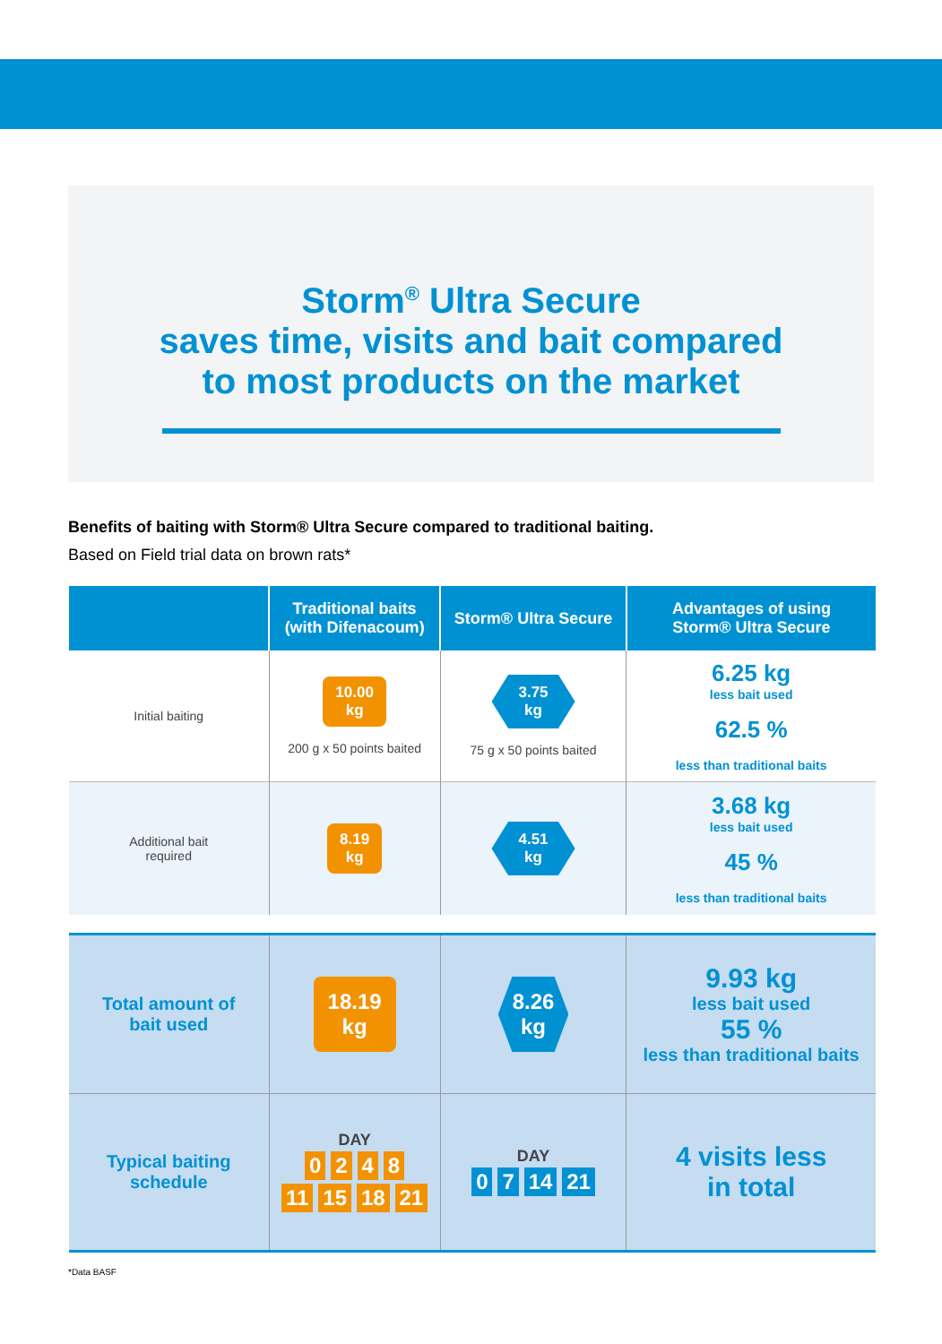Storm<sup>®</sup> Ultra Secure
saves time, visits and bait compared
to most products on the market
Benefits of baiting with Storm® Ultra Secure compared to traditional baiting.
Based on Field trial data on brown rats*
| | Traditional baits (with Difenacoum) | Storm® Ultra Secure | Advantages of using Storm® Ultra Secure |
| --- | --- | --- | --- |
| Initial baiting | 10.00 kg 200 g x 50 points baited | 3.75 kg 75 g x 50 points baited | 6.25 kg less bait used 62.5 % less than traditional baits |
| Additional bait required | 8.19 kg | 4.51 kg | 3.68 kg less bait used 45 % less than traditional baits |
| Total amount of bait used | 18.19 kg | 8.26 kg | 9.93 kg less bait used 55 % less than traditional baits |
| Typical baiting schedule | DAY 0 2 4 8 11 15 18 21 | DAY 0 7 14 21 | 4 visits less in total |
*Data BASF